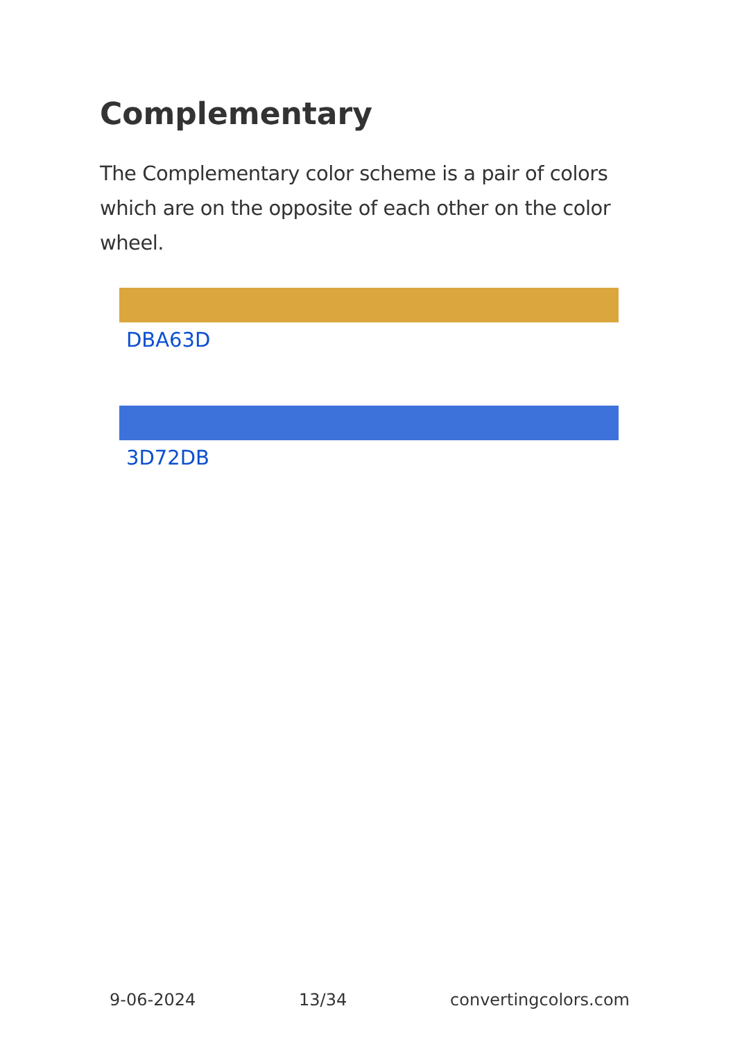Complementary
The Complementary color scheme is a pair of colors which are on the opposite of each other on the color wheel.
DBA63D
3D72DB
9-06-2024 13/34 convertingcolors.com